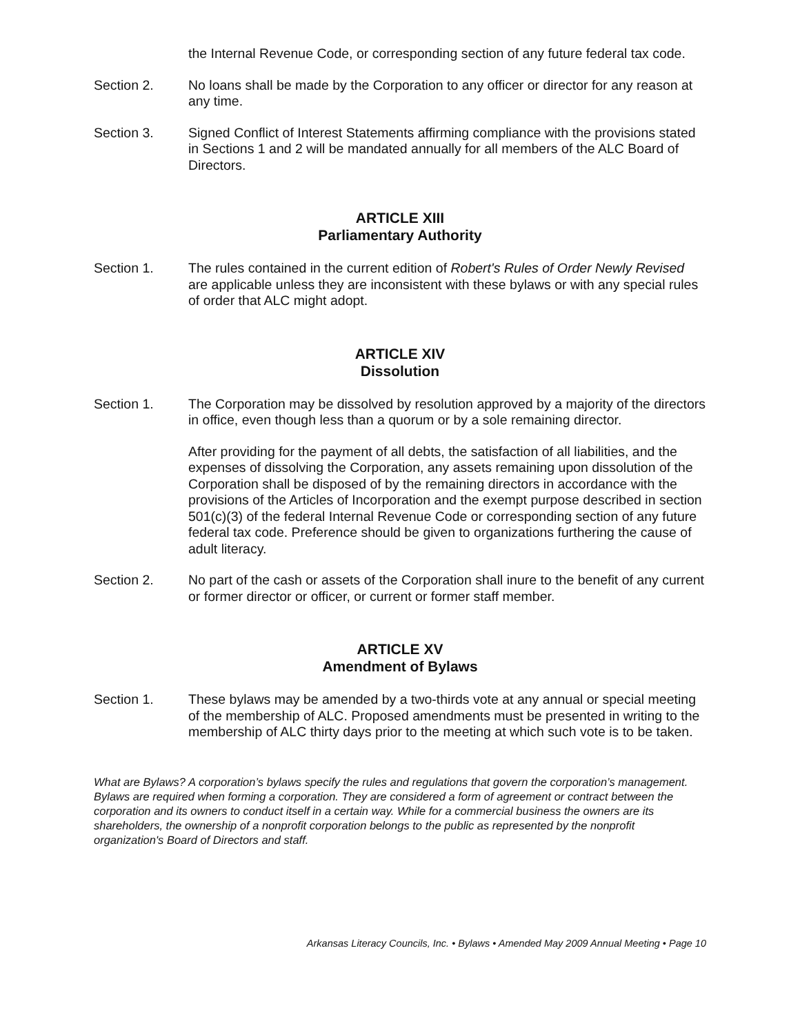the Internal Revenue Code, or corresponding section of any future federal tax code.
Section 2. No loans shall be made by the Corporation to any officer or director for any reason at any time.
Section 3. Signed Conflict of Interest Statements affirming compliance with the provisions stated in Sections 1 and 2 will be mandated annually for all members of the ALC Board of Directors.
ARTICLE XIII
Parliamentary Authority
Section 1. The rules contained in the current edition of Robert's Rules of Order Newly Revised are applicable unless they are inconsistent with these bylaws or with any special rules of order that ALC might adopt.
ARTICLE XIV
Dissolution
Section 1. The Corporation may be dissolved by resolution approved by a majority of the directors in office, even though less than a quorum or by a sole remaining director.
After providing for the payment of all debts, the satisfaction of all liabilities, and the expenses of dissolving the Corporation, any assets remaining upon dissolution of the Corporation shall be disposed of by the remaining directors in accordance with the provisions of the Articles of Incorporation and the exempt purpose described in section 501(c)(3) of the federal Internal Revenue Code or corresponding section of any future federal tax code. Preference should be given to organizations furthering the cause of adult literacy.
Section 2. No part of the cash or assets of the Corporation shall inure to the benefit of any current or former director or officer, or current or former staff member.
ARTICLE XV
Amendment of Bylaws
Section 1. These bylaws may be amended by a two-thirds vote at any annual or special meeting of the membership of ALC. Proposed amendments must be presented in writing to the membership of ALC thirty days prior to the meeting at which such vote is to be taken.
What are Bylaws? A corporation’s bylaws specify the rules and regulations that govern the corporation’s management. Bylaws are required when forming a corporation. They are considered a form of agreement or contract between the corporation and its owners to conduct itself in a certain way. While for a commercial business the owners are its shareholders, the ownership of a nonprofit corporation belongs to the public as represented by the nonprofit organization's Board of Directors and staff.
Arkansas Literacy Councils, Inc. • Bylaws • Amended May 2009 Annual Meeting • Page 10